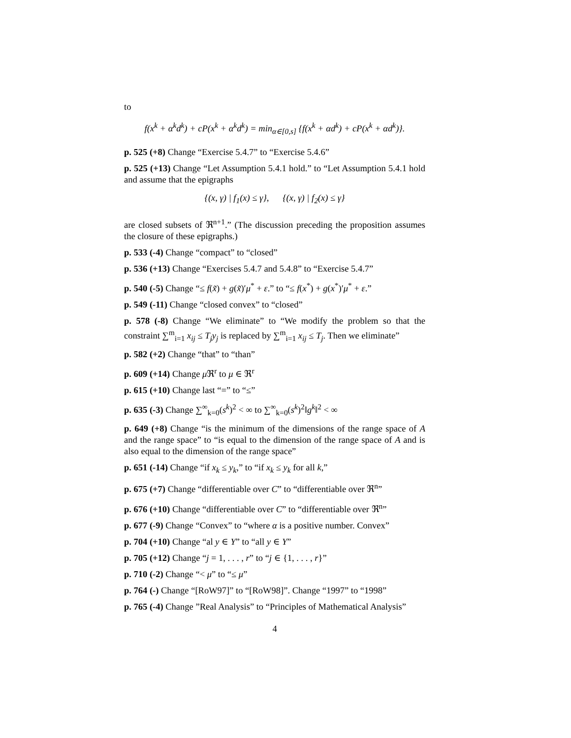to
f(x<sup>k</sup> + α<sup>k</sup>d<sup>k</sup>) + cP(x<sup>k</sup> + α<sup>k</sup>d<sup>k</sup>) = min<sub>α∈[0,s]</sub> {f(x<sup>k</sup> + αd<sup>k</sup>) + cP(x<sup>k</sup> + αd<sup>k</sup>)}.
p. 525 (+8) Change “Exercise 5.4.7” to “Exercise 5.4.6”
p. 525 (+13) Change “Let Assumption 5.4.1 hold.” to “Let Assumption 5.4.1 hold and assume that the epigraphs
{(x, γ) | f<sub>1</sub>(x) ≤ γ}, {(x, γ) | f<sub>2</sub>(x) ≤ γ}
are closed subsets of ℜ<sup>n+1</sup>.” (The discussion preceding the proposition assumes the closure of these epigraphs.)
p. 533 (-4) Change “compact” to “closed”
p. 536 (+13) Change “Exercises 5.4.7 and 5.4.8” to “Exercise 5.4.7”
p. 540 (-5) Change “≤ f(x̃) + g(x̃)′μ<sup>*</sup> + ε.” to “≤ f(x<sup>*</sup>) + g(x<sup>*</sup>)′μ<sup>*</sup> + ε.”
p. 549 (-11) Change “closed convex” to “closed”
p. 578 (-8) Change “We eliminate” to “We modify the problem so that the constraint ∑<sup>m</sup><sub>i=1</sub> x<sub>ij</sub> ≤ T<sub>j</sub>y<sub>j</sub> is replaced by ∑<sup>m</sup><sub>i=1</sub> x<sub>ij</sub> ≤ T<sub>j</sub>. Then we eliminate”
p. 582 (+2) Change “that” to “than”
p. 609 (+14) Change μ ℜ<sup>r</sup> to μ ∈ ℜ<sup>r</sup>
p. 615 (+10) Change last “=” to “≤”
p. 635 (-3) Change ∑<sup>∞</sup><sub>k=0</sub>(s<sup>k</sup>)<sup>2</sup> < ∞ to ∑<sup>∞</sup><sub>k=0</sub>(s<sup>k</sup>)<sup>2</sup>‖g<sup>k</sup>‖<sup>2</sup> < ∞
p. 649 (+8) Change “is the minimum of the dimensions of the range space of A and the range space” to “is equal to the dimension of the range space of A and is also equal to the dimension of the range space”
p. 651 (-14) Change “if x<sub>k</sub> ≤ y<sub>k</sub>,” to “if x<sub>k</sub> ≤ y<sub>k</sub> for all k,”
p. 675 (+7) Change “differentiable over C” to “differentiable over ℜ<sup>n</sup>”
p. 676 (+10) Change “differentiable over C” to “differentiable over ℜ<sup>n</sup>”
p. 677 (-9) Change “Convex” to “where α is a positive number. Convex”
p. 704 (+10) Change “al y ∈ Y” to “all y ∈ Y”
p. 705 (+12) Change “j = 1, . . . , r” to “j ∈ {1, . . . , r}”
p. 710 (-2) Change “< μ” to “≤ μ”
p. 764 (-) Change “[RoW97]” to “[RoW98]”. Change “1997” to “1998”
p. 765 (-4) Change ”Real Analysis” to “Principles of Mathematical Analysis”
4